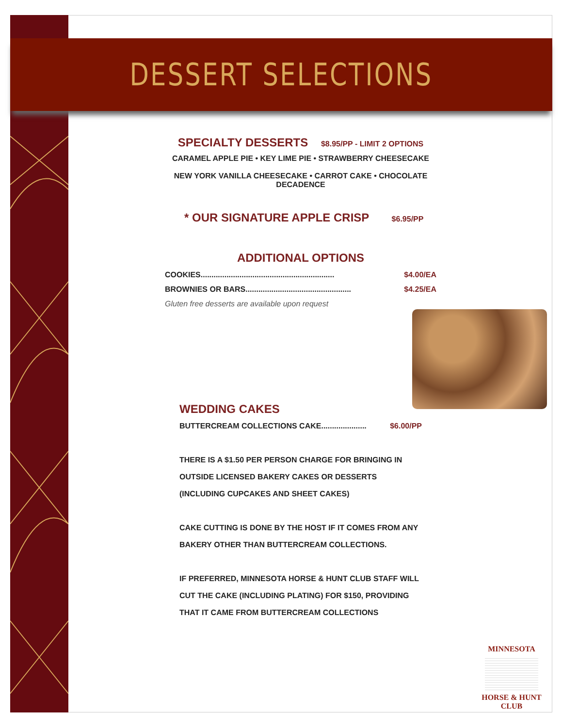DESSERT SELECTIONS
SPECIALTY DESSERTS $8.95/PP - LIMIT 2 OPTIONS
CARAMEL APPLE PIE • KEY LIME PIE • STRAWBERRY CHEESECAKE
NEW YORK VANILLA CHEESECAKE • CARROT CAKE • CHOCOLATE DECADENCE
* OUR SIGNATURE APPLE CRISP $6.95/PP
ADDITIONAL OPTIONS
COOKIES.............................................................. $4.00/EA
BROWNIES OR BARS................................................. $4.25/EA
Gluten free desserts are available upon request
WEDDING CAKES
BUTTERCREAM COLLECTIONS CAKE..................... $6.00/PP
THERE IS A $1.50 PER PERSON CHARGE FOR BRINGING IN OUTSIDE LICENSED BAKERY CAKES OR DESSERTS (INCLUDING CUPCAKES AND SHEET CAKES)
CAKE CUTTING IS DONE BY THE HOST IF IT COMES FROM ANY BAKERY OTHER THAN BUTTERCREAM COLLECTIONS.
IF PREFERRED, MINNESOTA HORSE & HUNT CLUB STAFF WILL CUT THE CAKE (INCLUDING PLATING) FOR $150, PROVIDING THAT IT CAME FROM BUTTERCREAM COLLECTIONS
MINNESOTA
HORSE & HUNT
CLUB